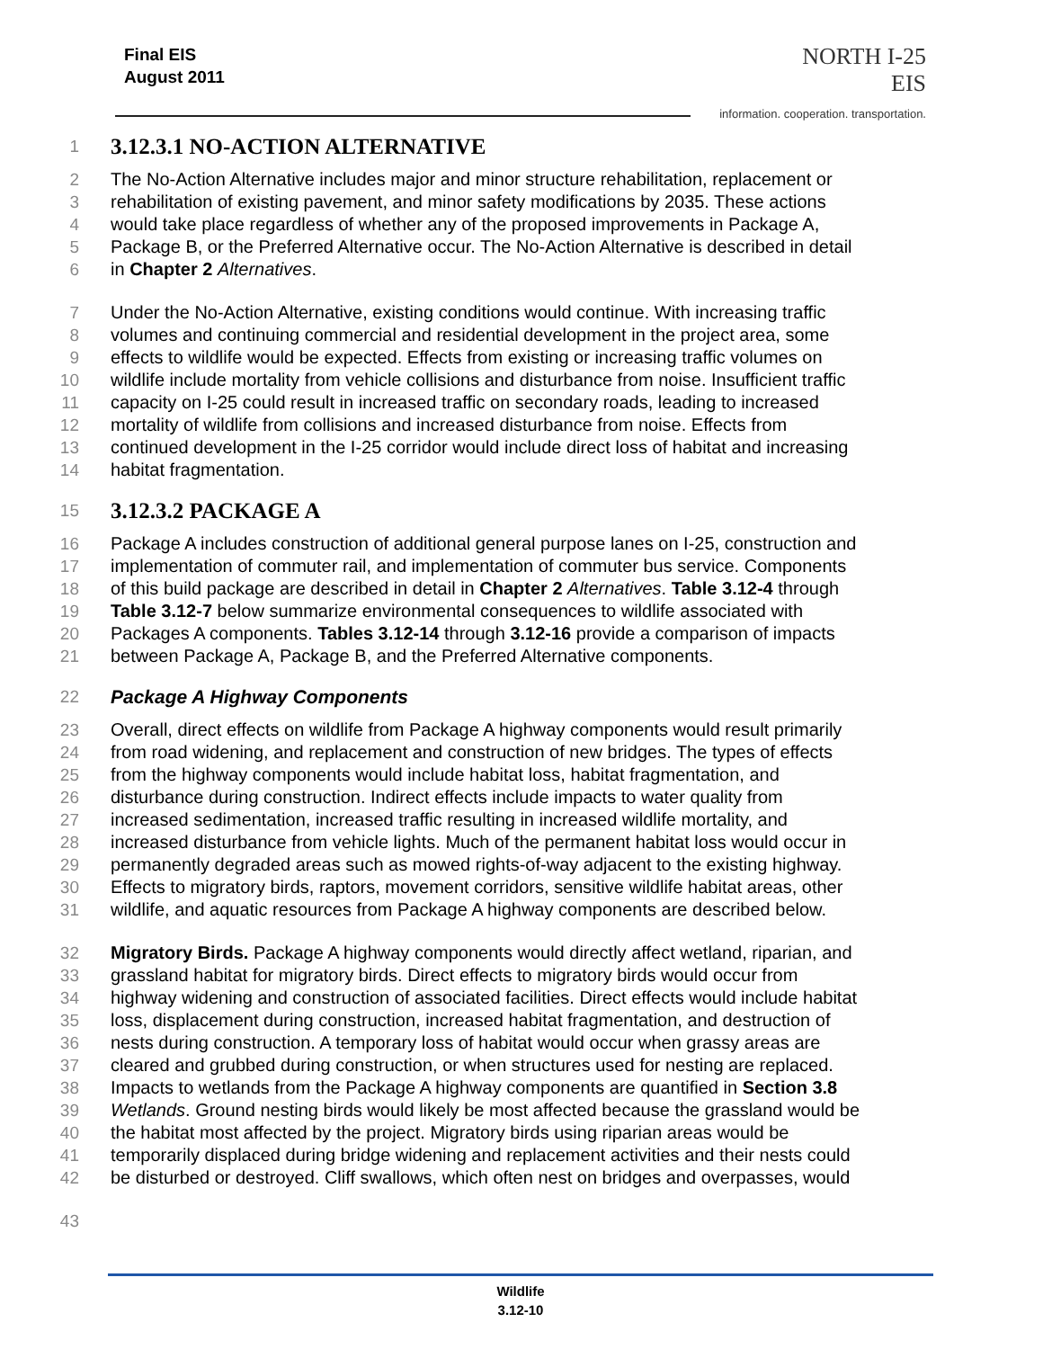Final EIS
August 2011
NORTH I-25
EIS
information. cooperation. transportation.
1 3.12.3.1 NO-ACTION ALTERNATIVE
2 The No-Action Alternative includes major and minor structure rehabilitation, replacement or
3 rehabilitation of existing pavement, and minor safety modifications by 2035. These actions
4 would take place regardless of whether any of the proposed improvements in Package A,
5 Package B, or the Preferred Alternative occur. The No-Action Alternative is described in detail
6 in Chapter 2 Alternatives.
7 Under the No-Action Alternative, existing conditions would continue. With increasing traffic
8 volumes and continuing commercial and residential development in the project area, some
9 effects to wildlife would be expected. Effects from existing or increasing traffic volumes on
10 wildlife include mortality from vehicle collisions and disturbance from noise. Insufficient traffic
11 capacity on I-25 could result in increased traffic on secondary roads, leading to increased
12 mortality of wildlife from collisions and increased disturbance from noise. Effects from
13 continued development in the I-25 corridor would include direct loss of habitat and increasing
14 habitat fragmentation.
15 3.12.3.2 PACKAGE A
16 Package A includes construction of additional general purpose lanes on I-25, construction and
17 implementation of commuter rail, and implementation of commuter bus service. Components
18 of this build package are described in detail in Chapter 2 Alternatives. Table 3.12-4 through
19 Table 3.12-7 below summarize environmental consequences to wildlife associated with
20 Packages A components. Tables 3.12-14 through 3.12-16 provide a comparison of impacts
21 between Package A, Package B, and the Preferred Alternative components.
22 Package A Highway Components
23 Overall, direct effects on wildlife from Package A highway components would result primarily
24 from road widening, and replacement and construction of new bridges. The types of effects
25 from the highway components would include habitat loss, habitat fragmentation, and
26 disturbance during construction. Indirect effects include impacts to water quality from
27 increased sedimentation, increased traffic resulting in increased wildlife mortality, and
28 increased disturbance from vehicle lights. Much of the permanent habitat loss would occur in
29 permanently degraded areas such as mowed rights-of-way adjacent to the existing highway.
30 Effects to migratory birds, raptors, movement corridors, sensitive wildlife habitat areas, other
31 wildlife, and aquatic resources from Package A highway components are described below.
32 Migratory Birds. Package A highway components would directly affect wetland, riparian, and
33 grassland habitat for migratory birds. Direct effects to migratory birds would occur from
34 highway widening and construction of associated facilities. Direct effects would include habitat
35 loss, displacement during construction, increased habitat fragmentation, and destruction of
36 nests during construction. A temporary loss of habitat would occur when grassy areas are
37 cleared and grubbed during construction, or when structures used for nesting are replaced.
38 Impacts to wetlands from the Package A highway components are quantified in Section 3.8
39 Wetlands. Ground nesting birds would likely be most affected because the grassland would be
40 the habitat most affected by the project. Migratory birds using riparian areas would be
41 temporarily displaced during bridge widening and replacement activities and their nests could
42 be disturbed or destroyed. Cliff swallows, which often nest on bridges and overpasses, would
43
Wildlife
3.12-10